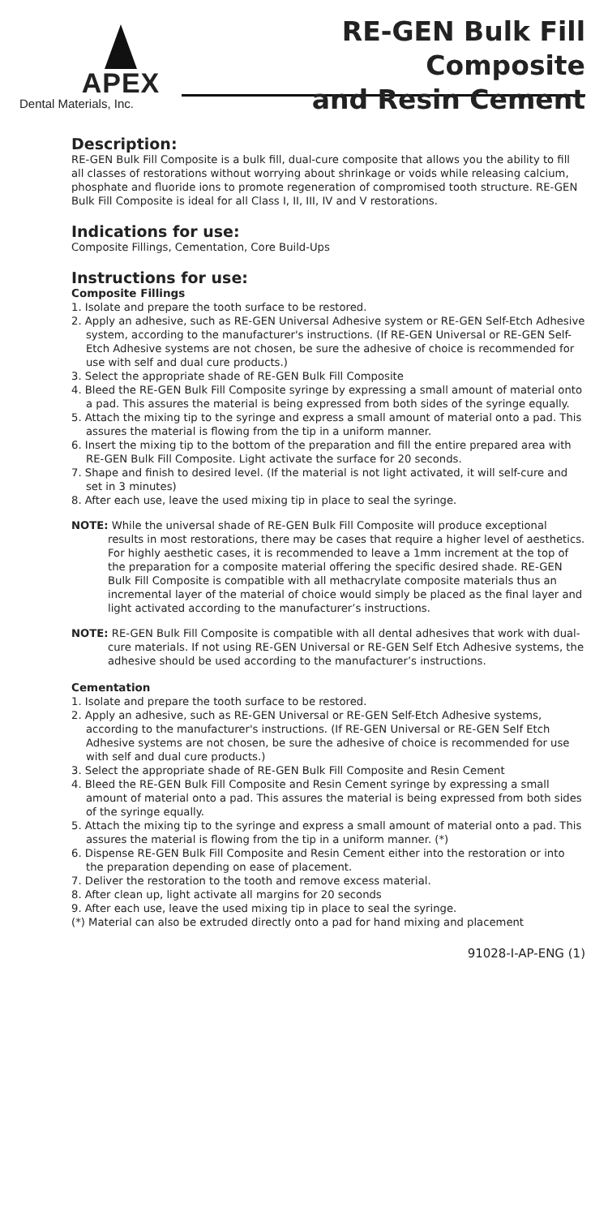APEX
Dental Materials, Inc.
RE-GEN Bulk Fill Composite
and Resin Cement
Description:
RE-GEN Bulk Fill Composite is a bulk fill, dual-cure composite that allows you the ability to fill all classes of restorations without worrying about shrinkage or voids while releasing calcium, phosphate and fluoride ions to promote regeneration of compromised tooth structure. RE-GEN Bulk Fill Composite is ideal for all Class I, II, III, IV and V restorations.
Indications for use:
Composite Fillings, Cementation, Core Build-Ups
Instructions for use:
Composite Fillings
1. Isolate and prepare the tooth surface to be restored.
2. Apply an adhesive, such as RE-GEN Universal Adhesive system or RE-GEN Self-Etch Adhesive system, according to the manufacturer's instructions. (If RE-GEN Universal or RE-GEN Self-Etch Adhesive systems are not chosen, be sure the adhesive of choice is recommended for use with self and dual cure products.)
3. Select the appropriate shade of RE-GEN Bulk Fill Composite
4. Bleed the RE-GEN Bulk Fill Composite syringe by expressing a small amount of material onto a pad. This assures the material is being expressed from both sides of the syringe equally.
5. Attach the mixing tip to the syringe and express a small amount of material onto a pad. This assures the material is flowing from the tip in a uniform manner.
6. Insert the mixing tip to the bottom of the preparation and fill the entire prepared area with RE-GEN Bulk Fill Composite. Light activate the surface for 20 seconds.
7. Shape and finish to desired level. (If the material is not light activated, it will self-cure and set in 3 minutes)
8. After each use, leave the used mixing tip in place to seal the syringe.
NOTE: While the universal shade of RE-GEN Bulk Fill Composite will produce exceptional results in most restorations, there may be cases that require a higher level of aesthetics. For highly aesthetic cases, it is recommended to leave a 1mm increment at the top of the preparation for a composite material offering the specific desired shade. RE-GEN Bulk Fill Composite is compatible with all methacrylate composite materials thus an incremental layer of the material of choice would simply be placed as the final layer and light activated according to the manufacturer’s instructions.
NOTE: RE-GEN Bulk Fill Composite is compatible with all dental adhesives that work with dual-cure materials. If not using RE-GEN Universal or RE-GEN Self Etch Adhesive systems, the adhesive should be used according to the manufacturer’s instructions.
Cementation
1. Isolate and prepare the tooth surface to be restored.
2. Apply an adhesive, such as RE-GEN Universal or RE-GEN Self-Etch Adhesive systems, according to the manufacturer's instructions. (If RE-GEN Universal or RE-GEN Self Etch Adhesive systems are not chosen, be sure the adhesive of choice is recommended for use with self and dual cure products.)
3. Select the appropriate shade of RE-GEN Bulk Fill Composite and Resin Cement
4. Bleed the RE-GEN Bulk Fill Composite and Resin Cement syringe by expressing a small amount of material onto a pad. This assures the material is being expressed from both sides of the syringe equally.
5. Attach the mixing tip to the syringe and express a small amount of material onto a pad. This assures the material is flowing from the tip in a uniform manner. (*)
6. Dispense RE-GEN Bulk Fill Composite and Resin Cement either into the restoration or into the preparation depending on ease of placement.
7. Deliver the restoration to the tooth and remove excess material.
8. After clean up, light activate all margins for 20 seconds
9. After each use, leave the used mixing tip in place to seal the syringe.
(*) Material can also be extruded directly onto a pad for hand mixing and placement
91028-I-AP-ENG (1)